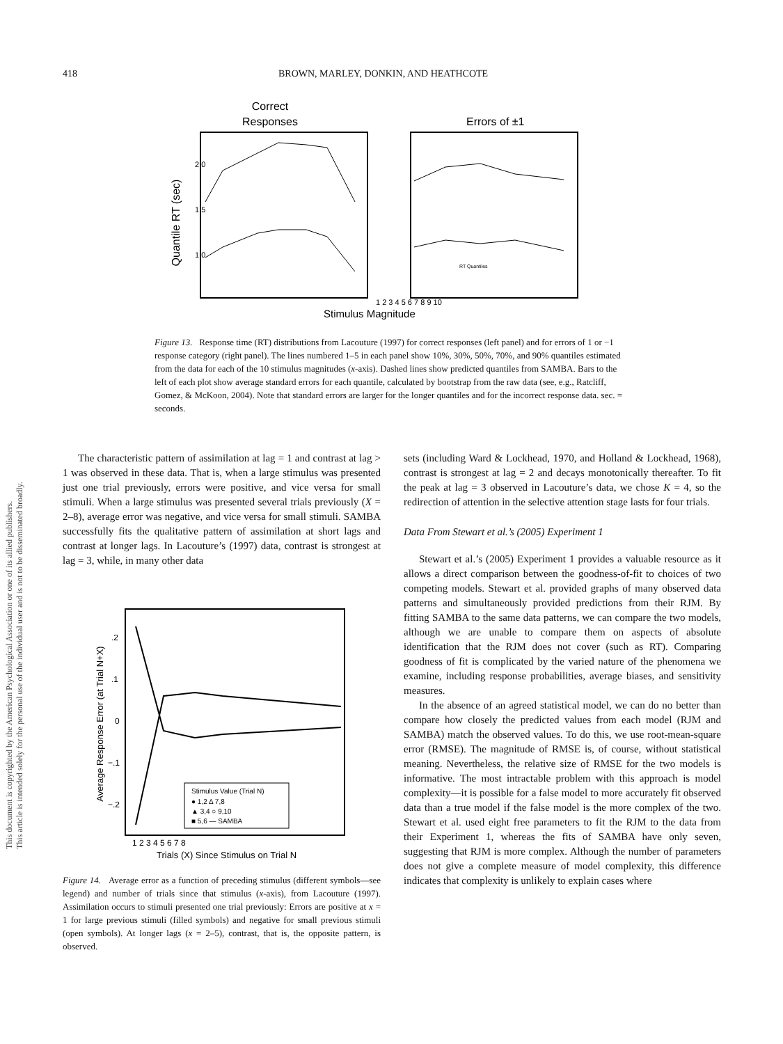418 BROWN, MARLEY, DONKIN, AND HEATHCOTE
This document is copyrighted by the American Psychological Association or one of its allied publishers.
This article is intended solely for the personal use of the individual user and is not to be disseminated broadly.
Correct
Responses
Errors of ±1
Quantile RT (sec)
2.0
1.5
1.0
1 2 3 4 5 6 7 8 9 10
Stimulus Magnitude
RT Quantiles
Figure 13. Response time (RT) distributions from Lacouture (1997) for correct responses (left panel) and for errors of 1 or −1 response category (right panel). The lines numbered 1–5 in each panel show 10%, 30%, 50%, 70%, and 90% quantiles estimated from the data for each of the 10 stimulus magnitudes (x-axis). Dashed lines show predicted quantiles from SAMBA. Bars to the left of each plot show average standard errors for each quantile, calculated by bootstrap from the raw data (see, e.g., Ratcliff, Gomez, & McKoon, 2004). Note that standard errors are larger for the longer quantiles and for the incorrect response data. sec. = seconds.
The characteristic pattern of assimilation at lag = 1 and contrast at lag > 1 was observed in these data. That is, when a large stimulus was presented just one trial previously, errors were positive, and vice versa for small stimuli. When a large stimulus was presented several trials previously (X = 2–8), average error was negative, and vice versa for small stimuli. SAMBA successfully fits the qualitative pattern of assimilation at short lags and contrast at longer lags. In Lacouture’s (1997) data, contrast is strongest at lag = 3, while, in many other data
Average Response Error (at Trial N+X)
.2
.1
0
−.1
−.2
Stimulus Value (Trial N)
● 1,2 Δ 7,8
▲ 3,4 ○ 9,10
■ 5,6 — SAMBA
1 2 3 4 5 6 7 8
Trials (X) Since Stimulus on Trial N
Figure 14. Average error as a function of preceding stimulus (different symbols—see legend) and number of trials since that stimulus (x-axis), from Lacouture (1997). Assimilation occurs to stimuli presented one trial previously: Errors are positive at x = 1 for large previous stimuli (filled symbols) and negative for small previous stimuli (open symbols). At longer lags (x = 2–5), contrast, that is, the opposite pattern, is observed.
sets (including Ward & Lockhead, 1970, and Holland & Lockhead, 1968), contrast is strongest at lag = 2 and decays monotonically thereafter. To fit the peak at lag = 3 observed in Lacouture’s data, we chose K = 4, so the redirection of attention in the selective attention stage lasts for four trials.
Data From Stewart et al.’s (2005) Experiment 1
Stewart et al.’s (2005) Experiment 1 provides a valuable resource as it allows a direct comparison between the goodness-of-fit to choices of two competing models. Stewart et al. provided graphs of many observed data patterns and simultaneously provided predictions from their RJM. By fitting SAMBA to the same data patterns, we can compare the two models, although we are unable to compare them on aspects of absolute identification that the RJM does not cover (such as RT). Comparing goodness of fit is complicated by the varied nature of the phenomena we examine, including response probabilities, average biases, and sensitivity measures.
In the absence of an agreed statistical model, we can do no better than compare how closely the predicted values from each model (RJM and SAMBA) match the observed values. To do this, we use root-mean-square error (RMSE). The magnitude of RMSE is, of course, without statistical meaning. Nevertheless, the relative size of RMSE for the two models is informative. The most intractable problem with this approach is model complexity—it is possible for a false model to more accurately fit observed data than a true model if the false model is the more complex of the two. Stewart et al. used eight free parameters to fit the RJM to the data from their Experiment 1, whereas the fits of SAMBA have only seven, suggesting that RJM is more complex. Although the number of parameters does not give a complete measure of model complexity, this difference indicates that complexity is unlikely to explain cases where